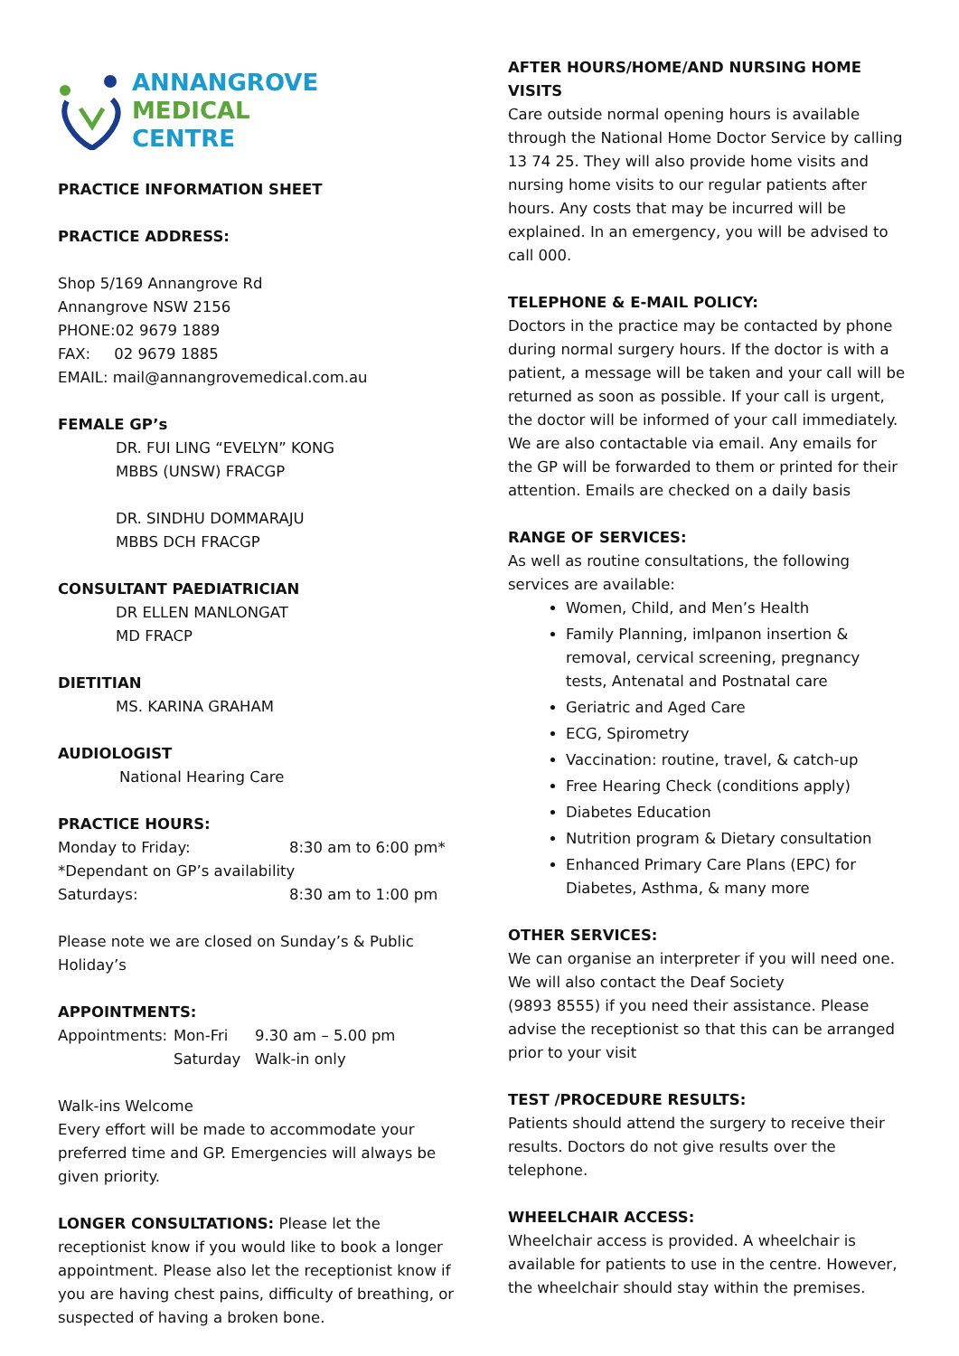ANNANGROVE
MEDICAL
CENTRE
PRACTICE INFORMATION SHEET
PRACTICE ADDRESS:
Shop 5/169 Annangrove Rd
Annangrove NSW 2156
PHONE:02 9679 1889
FAX: 02 9679 1885
EMAIL: mail@annangrovemedical.com.au
FEMALE GP’s
DR. FUI LING “EVELYN” KONG
MBBS (UNSW) FRACGP
DR. SINDHU DOMMARAJU
MBBS DCH FRACGP
CONSULTANT PAEDIATRICIAN
DR ELLEN MANLONGAT
MD FRACP
DIETITIAN
MS. KARINA GRAHAM
AUDIOLOGIST
National Hearing Care
PRACTICE HOURS:
Monday to Friday: 8:30 am to 6:00 pm*
*Dependant on GP’s availability
Saturdays: 8:30 am to 1:00 pm
Please note we are closed on Sunday’s & Public Holiday’s
APPOINTMENTS:
Appointments: Mon-Fri 9.30 am – 5.00 pm
Saturday Walk-in only
Walk-ins Welcome
Every effort will be made to accommodate your preferred time and GP. Emergencies will always be given priority.
LONGER CONSULTATIONS: Please let the receptionist know if you would like to book a longer appointment. Please also let the receptionist know if you are having chest pains, difficulty of breathing, or suspected of having a broken bone.
AFTER HOURS/HOME/AND NURSING HOME VISITS
Care outside normal opening hours is available through the National Home Doctor Service by calling 13 74 25. They will also provide home visits and nursing home visits to our regular patients after hours. Any costs that may be incurred will be explained. In an emergency, you will be advised to call 000.
TELEPHONE & E-MAIL POLICY:
Doctors in the practice may be contacted by phone during normal surgery hours. If the doctor is with a patient, a message will be taken and your call will be returned as soon as possible. If your call is urgent, the doctor will be informed of your call immediately.
We are also contactable via email. Any emails for the GP will be forwarded to them or printed for their attention. Emails are checked on a daily basis
RANGE OF SERVICES:
As well as routine consultations, the following services are available:
Women, Child, and Men’s Health
Family Planning, imlpanon insertion & removal, cervical screening, pregnancy tests, Antenatal and Postnatal care
Geriatric and Aged Care
ECG, Spirometry
Vaccination: routine, travel, & catch-up
Free Hearing Check (conditions apply)
Diabetes Education
Nutrition program & Dietary consultation
Enhanced Primary Care Plans (EPC) for Diabetes, Asthma, & many more
OTHER SERVICES:
We can organise an interpreter if you will need one. We will also contact the Deaf Society
(9893 8555) if you need their assistance. Please advise the receptionist so that this can be arranged prior to your visit
TEST /PROCEDURE RESULTS:
Patients should attend the surgery to receive their results. Doctors do not give results over the telephone.
WHEELCHAIR ACCESS:
Wheelchair access is provided. A wheelchair is available for patients to use in the centre. However, the wheelchair should stay within the premises.